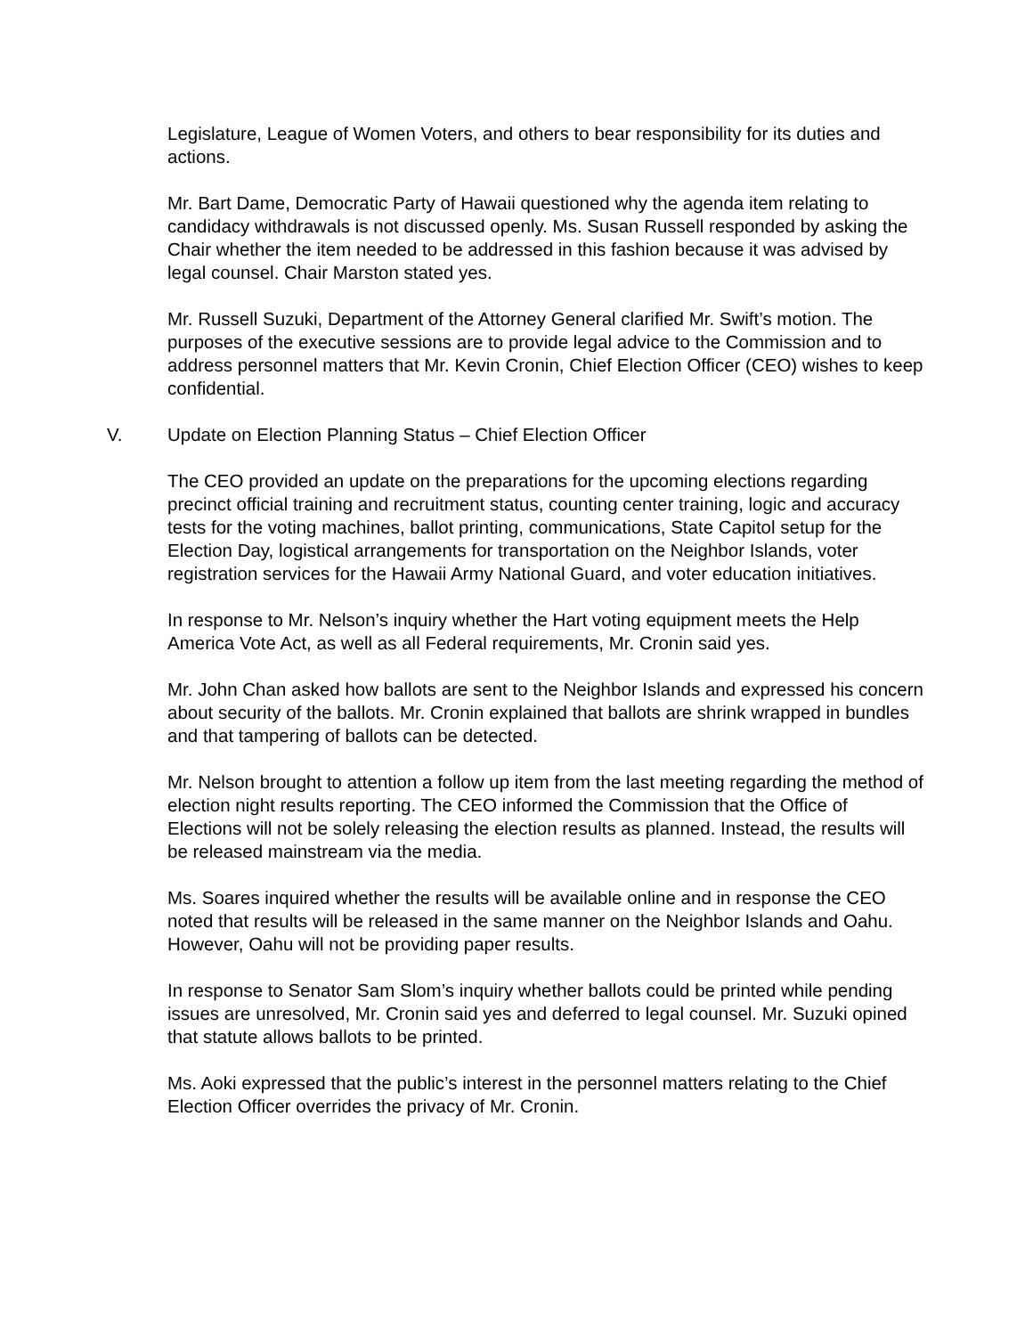Legislature, League of Women Voters, and others to bear responsibility for its duties and actions.
Mr. Bart Dame, Democratic Party of Hawaii questioned why the agenda item relating to candidacy withdrawals is not discussed openly. Ms. Susan Russell responded by asking the Chair whether the item needed to be addressed in this fashion because it was advised by legal counsel. Chair Marston stated yes.
Mr. Russell Suzuki, Department of the Attorney General clarified Mr. Swift’s motion. The purposes of the executive sessions are to provide legal advice to the Commission and to address personnel matters that Mr. Kevin Cronin, Chief Election Officer (CEO) wishes to keep confidential.
V. Update on Election Planning Status – Chief Election Officer
The CEO provided an update on the preparations for the upcoming elections regarding precinct official training and recruitment status, counting center training, logic and accuracy tests for the voting machines, ballot printing, communications, State Capitol setup for the Election Day, logistical arrangements for transportation on the Neighbor Islands, voter registration services for the Hawaii Army National Guard, and voter education initiatives.
In response to Mr. Nelson’s inquiry whether the Hart voting equipment meets the Help America Vote Act, as well as all Federal requirements, Mr. Cronin said yes.
Mr. John Chan asked how ballots are sent to the Neighbor Islands and expressed his concern about security of the ballots. Mr. Cronin explained that ballots are shrink wrapped in bundles and that tampering of ballots can be detected.
Mr. Nelson brought to attention a follow up item from the last meeting regarding the method of election night results reporting. The CEO informed the Commission that the Office of Elections will not be solely releasing the election results as planned. Instead, the results will be released mainstream via the media.
Ms. Soares inquired whether the results will be available online and in response the CEO noted that results will be released in the same manner on the Neighbor Islands and Oahu. However, Oahu will not be providing paper results.
In response to Senator Sam Slom’s inquiry whether ballots could be printed while pending issues are unresolved, Mr. Cronin said yes and deferred to legal counsel. Mr. Suzuki opined that statute allows ballots to be printed.
Ms. Aoki expressed that the public’s interest in the personnel matters relating to the Chief Election Officer overrides the privacy of Mr. Cronin.